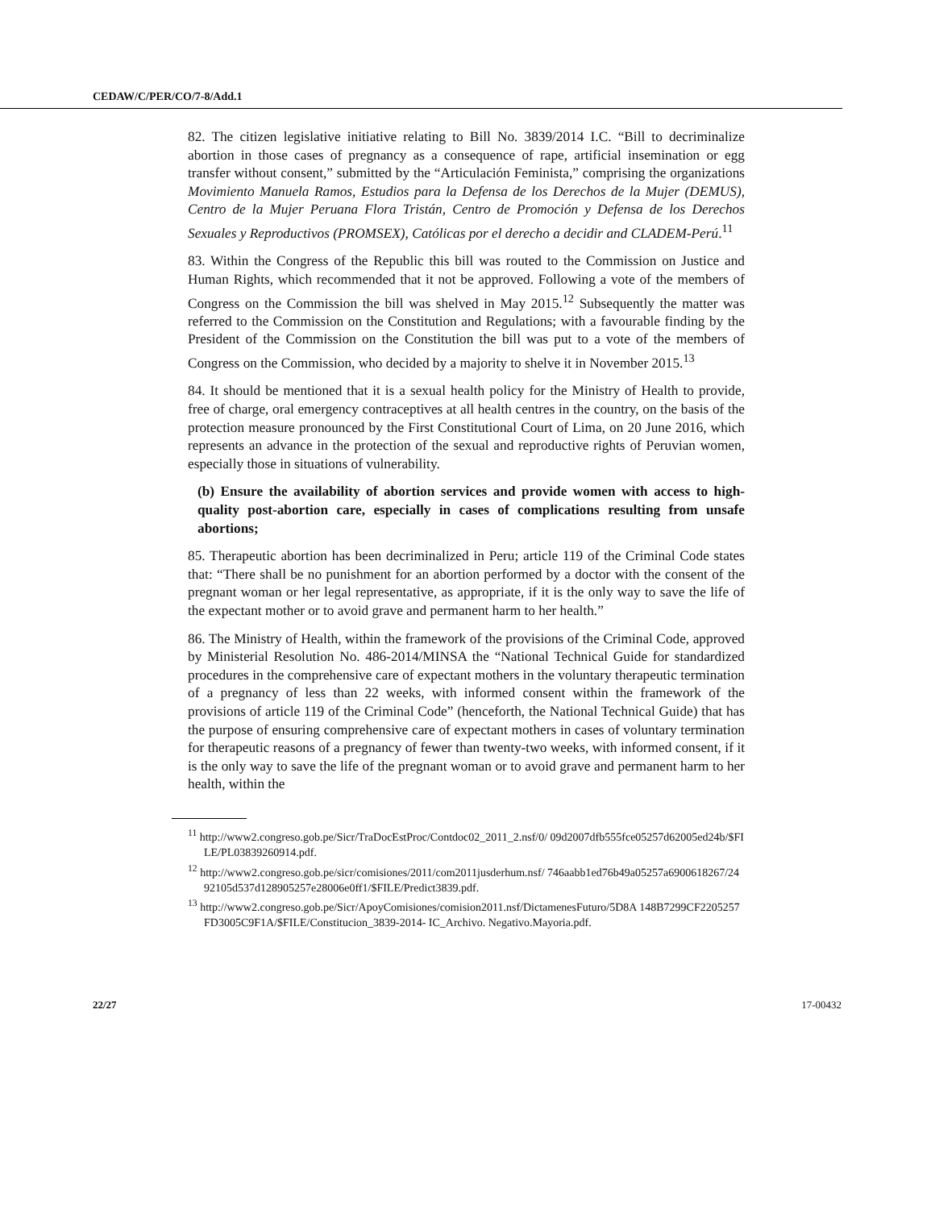CEDAW/C/PER/CO/7-8/Add.1
82. The citizen legislative initiative relating to Bill No. 3839/2014 I.C. “Bill to decriminalize abortion in those cases of pregnancy as a consequence of rape, artificial insemination or egg transfer without consent,” submitted by the “Articulación Feminista,” comprising the organizations Movimiento Manuela Ramos, Estudios para la Defensa de los Derechos de la Mujer (DEMUS), Centro de la Mujer Peruana Flora Tristán, Centro de Promoción y Defensa de los Derechos Sexuales y Reproductivos (PROMSEX), Católicas por el derecho a decidir and CLADEM-Perú.<sup>11</sup>
83. Within the Congress of the Republic this bill was routed to the Commission on Justice and Human Rights, which recommended that it not be approved. Following a vote of the members of Congress on the Commission the bill was shelved in May 2015.<sup>12</sup> Subsequently the matter was referred to the Commission on the Constitution and Regulations; with a favourable finding by the President of the Commission on the Constitution the bill was put to a vote of the members of Congress on the Commission, who decided by a majority to shelve it in November 2015.<sup>13</sup>
84. It should be mentioned that it is a sexual health policy for the Ministry of Health to provide, free of charge, oral emergency contraceptives at all health centres in the country, on the basis of the protection measure pronounced by the First Constitutional Court of Lima, on 20 June 2016, which represents an advance in the protection of the sexual and reproductive rights of Peruvian women, especially those in situations of vulnerability.
(b) Ensure the availability of abortion services and provide women with access to high-quality post-abortion care, especially in cases of complications resulting from unsafe abortions;
85. Therapeutic abortion has been decriminalized in Peru; article 119 of the Criminal Code states that: “There shall be no punishment for an abortion performed by a doctor with the consent of the pregnant woman or her legal representative, as appropriate, if it is the only way to save the life of the expectant mother or to avoid grave and permanent harm to her health.”
86. The Ministry of Health, within the framework of the provisions of the Criminal Code, approved by Ministerial Resolution No. 486-2014/MINSA the “National Technical Guide for standardized procedures in the comprehensive care of expectant mothers in the voluntary therapeutic termination of a pregnancy of less than 22 weeks, with informed consent within the framework of the provisions of article 119 of the Criminal Code” (henceforth, the National Technical Guide) that has the purpose of ensuring comprehensive care of expectant mothers in cases of voluntary termination for therapeutic reasons of a pregnancy of fewer than twenty-two weeks, with informed consent, if it is the only way to save the life of the pregnant woman or to avoid grave and permanent harm to her health, within the
<sup>11</sup> http://www2.congreso.gob.pe/Sicr/TraDocEstProc/Contdoc02_2011_2.nsf/0/ 09d2007dfb555fce05257d62005ed24b/$FILE/PL03839260914.pdf.
<sup>12</sup> http://www2.congreso.gob.pe/sicr/comisiones/2011/com2011jusderhum.nsf/ 746aabb1ed76b49a05257a6900618267/2492105d537d128905257e28006e0ff1/$FILE/Predict3839.pdf.
<sup>13</sup> http://www2.congreso.gob.pe/Sicr/ApoyComisiones/comision2011.nsf/DictamenesFuturo/5D8A 148B7299CF2205257FD3005C9F1A/$FILE/Constitucion_3839-2014- IC_Archivo. Negativo.Mayoria.pdf.
22/27 17-00432